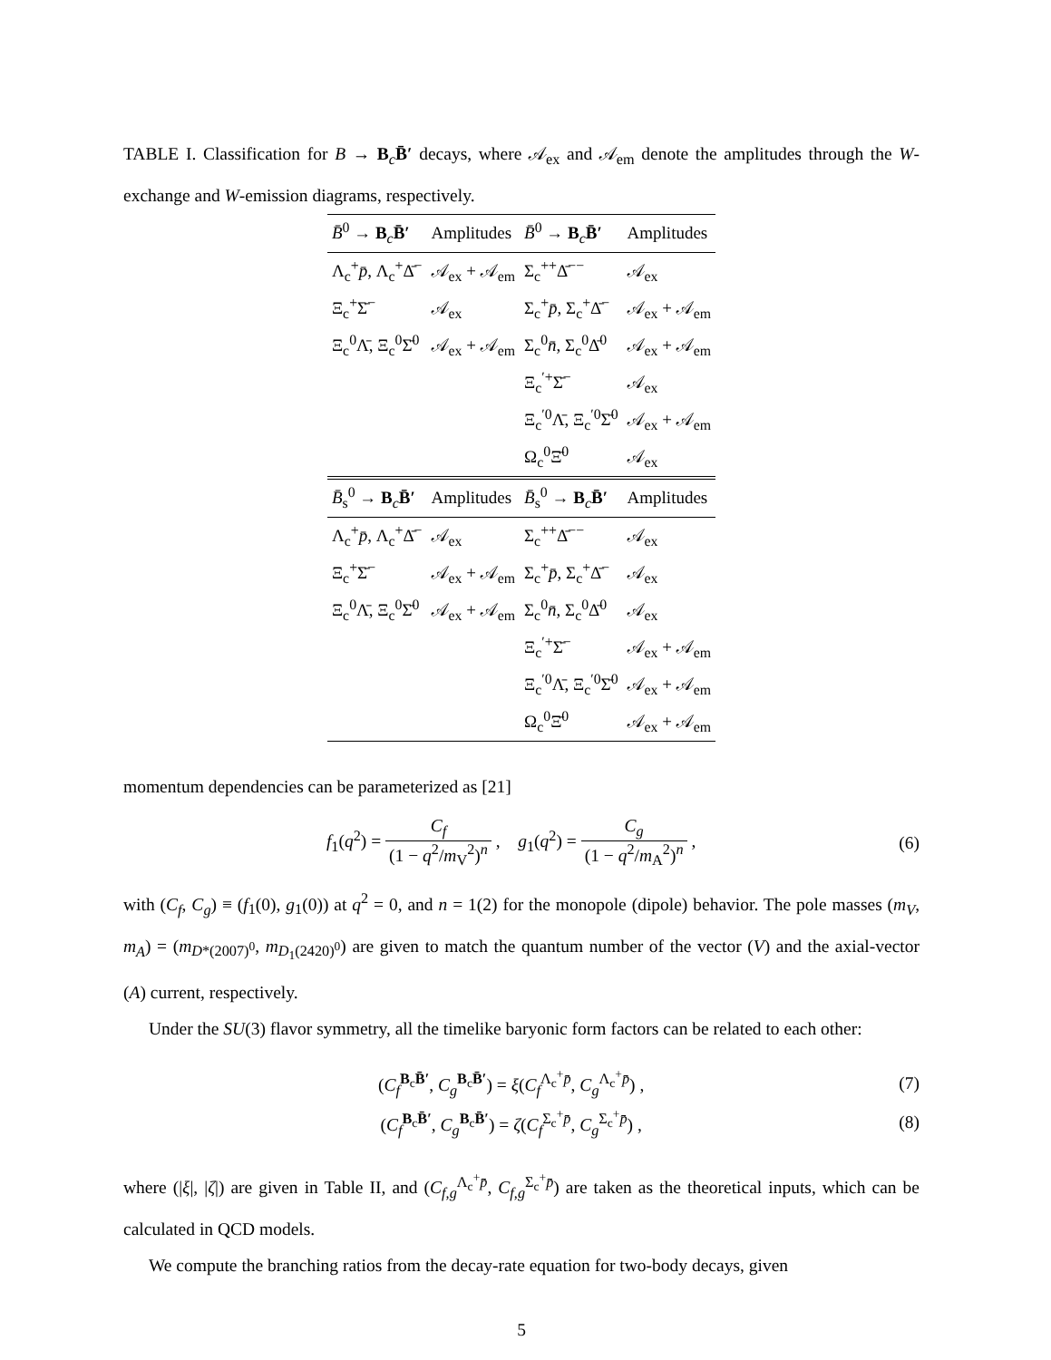TABLE I. Classification for B → B<sub>c</sub>B̄′ decays, where 𝒜<sub>ex</sub> and 𝒜<sub>em</sub> denote the amplitudes through the W-exchange and W-emission diagrams, respectively.
| B̄<sup>0</sup> → B<sub>c</sub> B̄′ | Amplitudes | B̄<sup>0</sup> → B<sub>c</sub> B̄′ | Amplitudes |
| --- | --- | --- | --- |
| Λ<sub>c</sub><sup>+</sup> p̄ , Λ<sub>c</sub><sup>+</sup>Δ̄<sup>−</sup> | 𝒜<sub>ex</sub> + 𝒜<sub>em</sub> | Σ<sub>c</sub><sup>++</sup>Δ̄<sup>−−</sup> | 𝒜<sub>ex</sub> |
| Ξ<sub>c</sub><sup>+</sup>Σ̄<sup>−</sup> | 𝒜<sub>ex</sub> | Σ<sub>c</sub><sup>+</sup> p̄ , Σ<sub>c</sub><sup>+</sup>Δ̄<sup>−</sup> | 𝒜<sub>ex</sub> + 𝒜<sub>em</sub> |
| Ξ<sub>c</sub><sup>0</sup>Λ̄, Ξ<sub>c</sub><sup>0</sup>Σ̄<sup>0</sup> | 𝒜<sub>ex</sub> + 𝒜<sub>em</sub> | Σ<sub>c</sub><sup>0</sup> n̄ , Σ<sub>c</sub><sup>0</sup>Δ̄<sup>0</sup> | 𝒜<sub>ex</sub> + 𝒜<sub>em</sub> |
| | | Ξ<sub>c</sub><sup>′+</sup>Σ̄<sup>−</sup> | 𝒜<sub>ex</sub> |
| | | Ξ<sub>c</sub><sup>′0</sup>Λ̄, Ξ<sub>c</sub><sup>′0</sup>Σ̄<sup>0</sup> | 𝒜<sub>ex</sub> + 𝒜<sub>em</sub> |
| | | Ω<sub>c</sub><sup>0</sup>Ξ̄<sup>0</sup> | 𝒜<sub>ex</sub> |
| B̄<sub>s</sub><sup>0</sup> → B<sub>c</sub> B̄′ | Amplitudes | B̄<sub>s</sub><sup>0</sup> → B<sub>c</sub> B̄′ | Amplitudes |
| Λ<sub>c</sub><sup>+</sup> p̄ , Λ<sub>c</sub><sup>+</sup>Δ̄<sup>−</sup> | 𝒜<sub>ex</sub> | Σ<sub>c</sub><sup>++</sup>Δ̄<sup>−−</sup> | 𝒜<sub>ex</sub> |
| Ξ<sub>c</sub><sup>+</sup>Σ̄<sup>−</sup> | 𝒜<sub>ex</sub> + 𝒜<sub>em</sub> | Σ<sub>c</sub><sup>+</sup> p̄ , Σ<sub>c</sub><sup>+</sup>Δ̄<sup>−</sup> | 𝒜<sub>ex</sub> |
| Ξ<sub>c</sub><sup>0</sup>Λ̄, Ξ<sub>c</sub><sup>0</sup>Σ̄<sup>0</sup> | 𝒜<sub>ex</sub> + 𝒜<sub>em</sub> | Σ<sub>c</sub><sup>0</sup> n̄ , Σ<sub>c</sub><sup>0</sup>Δ̄<sup>0</sup> | 𝒜<sub>ex</sub> |
| | | Ξ<sub>c</sub><sup>′+</sup>Σ̄<sup>−</sup> | 𝒜<sub>ex</sub> + 𝒜<sub>em</sub> |
| | | Ξ<sub>c</sub><sup>′0</sup>Λ̄, Ξ<sub>c</sub><sup>′0</sup>Σ̄<sup>0</sup> | 𝒜<sub>ex</sub> + 𝒜<sub>em</sub> |
| | | Ω<sub>c</sub><sup>0</sup>Ξ̄<sup>0</sup> | 𝒜<sub>ex</sub> + 𝒜<sub>em</sub> |
momentum dependencies can be parameterized as [21]
f<sub>1</sub>(q<sup>2</sup>) = C<sub>f</sub> (1 − q<sup>2</sup>/m<sub>V</sub><sup>2</sup>)<sup>n</sup> , g<sub>1</sub>(q<sup>2</sup>) = C<sub>g</sub> (1 − q<sup>2</sup>/m<sub>A</sub><sup>2</sup>)<sup>n</sup> ,
(6)
with (C<sub>f</sub>, C<sub>g</sub>) ≡ (f<sub>1</sub>(0), g<sub>1</sub>(0)) at q<sup>2</sup> = 0, and n = 1(2) for the monopole (dipole) behavior. The pole masses (m<sub>V</sub>, m<sub>A</sub>) = (m<sub>D*(2007)<sup>0</sup></sub>, m<sub>D<sub>1</sub>(2420)<sup>0</sup></sub>) are given to match the quantum number of the vector (V) and the axial-vector (A) current, respectively.
Under the SU(3) flavor symmetry, all the timelike baryonic form factors can be related to each other:
(C<sub>f</sub><sup>B<sub>c</sub>B̄′</sup>, C<sub>g</sub><sup>B<sub>c</sub>B̄′</sup>) = ξ(C<sub>f</sub><sup>Λ<sub>c</sub><sup>+</sup>p̄</sup>, C<sub>g</sub><sup>Λ<sub>c</sub><sup>+</sup>p̄</sup>) ,
(7)
(C<sub>f</sub><sup>B<sub>c</sub>B̄′</sup>, C<sub>g</sub><sup>B<sub>c</sub>B̄′</sup>) = ζ(C<sub>f</sub><sup>Σ<sub>c</sub><sup>+</sup>p̄</sup>, C<sub>g</sub><sup>Σ<sub>c</sub><sup>+</sup>p̄</sup>) ,
(8)
where (|ξ|, |ζ|) are given in Table II, and (C<sub>f,g</sub><sup>Λ<sub>c</sub><sup>+</sup>p̄</sup>, C<sub>f,g</sub><sup>Σ<sub>c</sub><sup>+</sup>p̄</sup>) are taken as the theoretical inputs, which can be calculated in QCD models.
We compute the branching ratios from the decay-rate equation for two-body decays, given
5